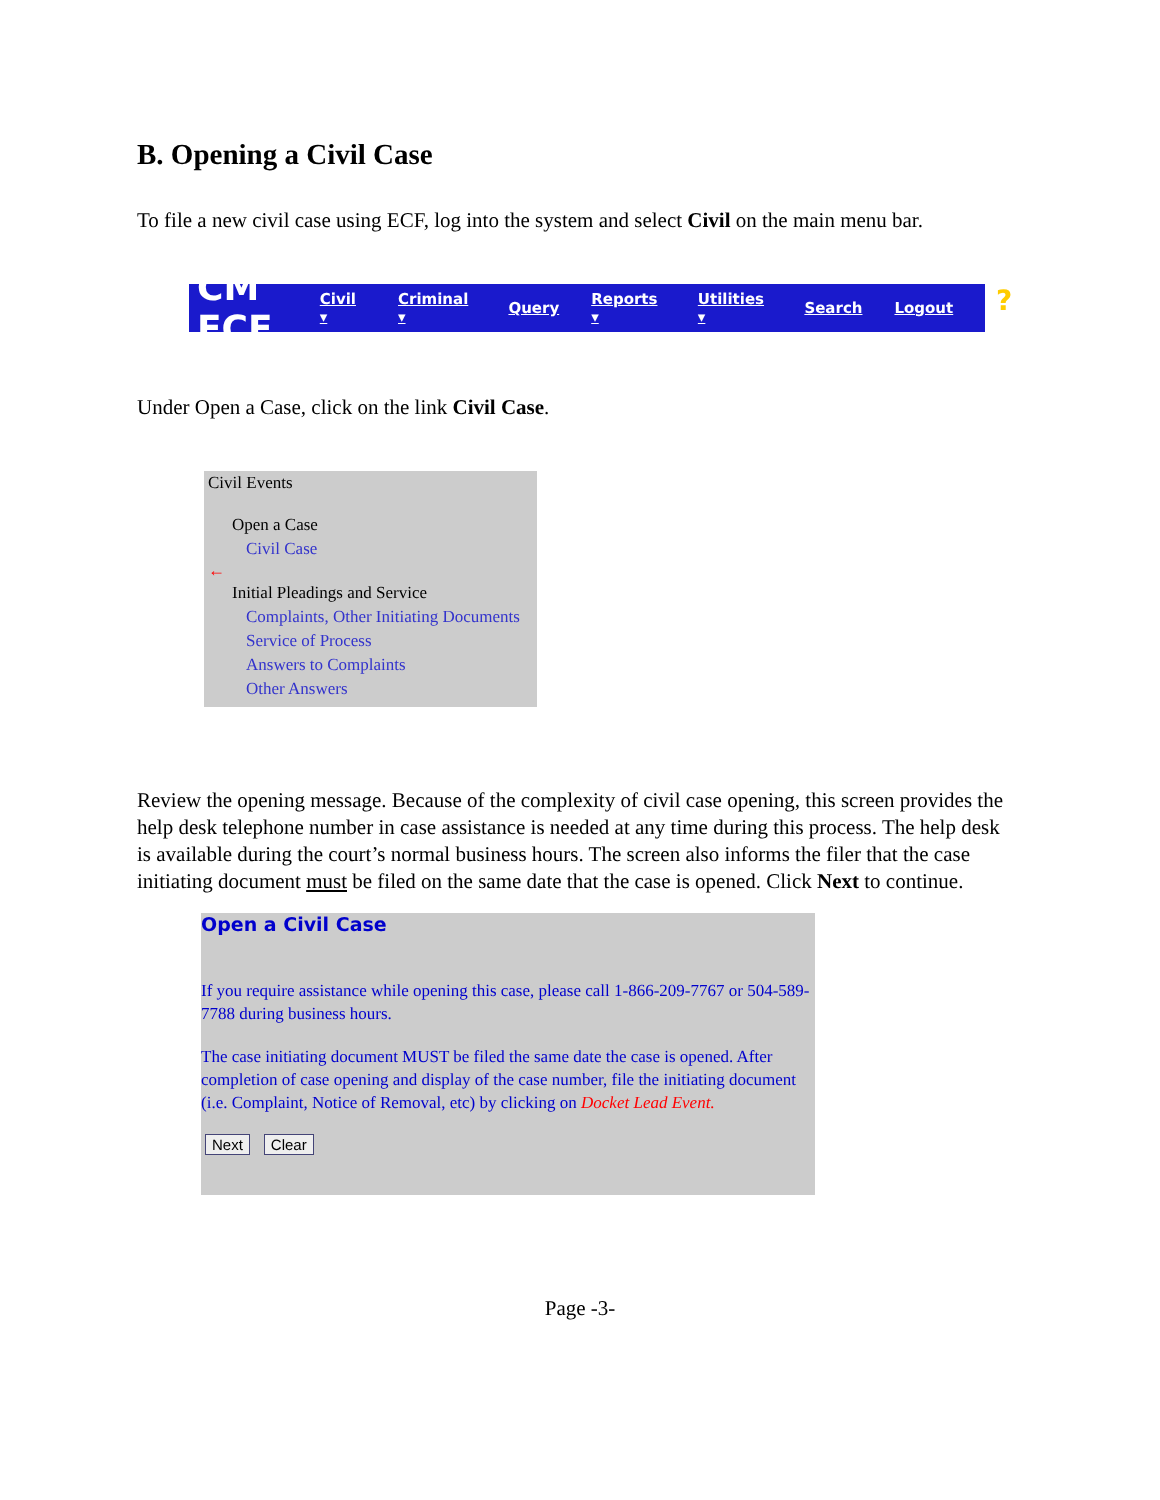B. Opening a Civil Case
To file a new civil case using ECF, log into the system and select Civil on the main menu bar.
CM ECF
Civil ▾ Criminal ▾ Query Reports ▾ Utilities ▾ Search Logout?
Under Open a Case, click on the link Civil Case.
Civil Events
Open a Case
Civil Case
←
Initial Pleadings and Service
Complaints, Other Initiating Documents
Service of Process
Answers to Complaints
Other Answers
Review the opening message. Because of the complexity of civil case opening, this screen provides the help desk telephone number in case assistance is needed at any time during this process. The help desk is available during the court’s normal business hours. The screen also informs the filer that the case initiating document must be filed on the same date that the case is opened. Click Next to continue.
Open a Civil Case
If you require assistance while opening this case, please call 1-866-209-7767 or 504-589-7788 during business hours.
The case initiating document MUST be filed the same date the case is opened. After completion of case opening and display of the case number, file the initiating document (i.e. Complaint, Notice of Removal, etc) by clicking on Docket Lead Event.
Next Clear
Page -3-